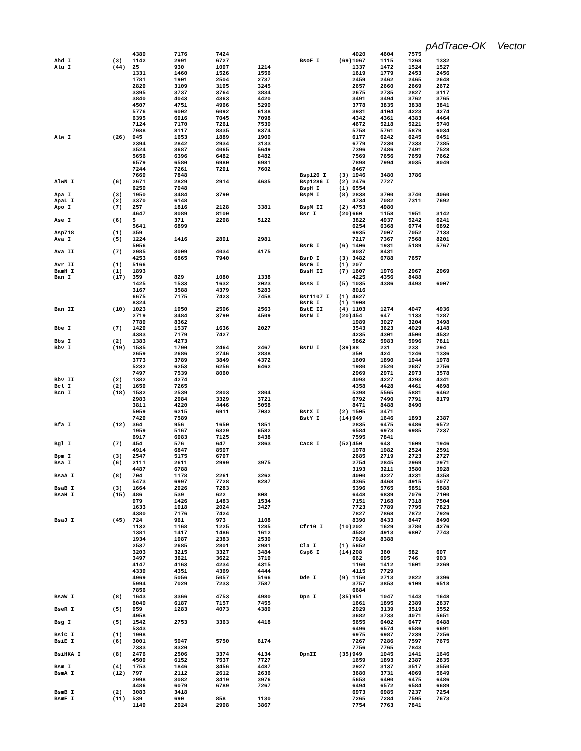pAdTrace-OK Vector
| | | 4380 | 7176 | 7424 | |
| Ahd I | (3) | 1142 | 2991 | 6727 | |
| Alu I | (44) | 25 | 930 | 1097 | 1214 |
| | | 1331 | 1460 | 1526 | 1556 |
| | | 1781 | 1901 | 2504 | 2737 |
| | | 2829 | 3109 | 3195 | 3245 |
| | | 3395 | 3737 | 3764 | 3834 |
| | | 3840 | 4043 | 4363 | 4420 |
| | | 4507 | 4751 | 4966 | 5290 |
| | | 5776 | 6002 | 6092 | 6138 |
| | | 6395 | 6916 | 7045 | 7098 |
| | | 7124 | 7170 | 7261 | 7530 |
| | | 7988 | 8117 | 8335 | 8374 |
| Alw I | (26) | 945 | 1653 | 1889 | 1900 |
| | | 2394 | 2842 | 2934 | 3133 |
| | | 3524 | 3687 | 4065 | 5649 |
| | | 5656 | 6396 | 6482 | 6482 |
| | | 6579 | 6580 | 6980 | 6981 |
| | | 7244 | 7261 | 7291 | 7602 |
| | | 7669 | 7848 | | |
| AlwN I | (6) | 2671 | 2829 | 2914 | 4635 |
| | | 6250 | 7048 | | |
| Apa I | (3) | 1950 | 3484 | 3790 | |
| ApaL I | (2) | 3370 | 6148 | | |
| Apo I | (7) | 257 | 1816 | 2128 | 3381 |
| | | 4647 | 8089 | 8100 | |
| Ase I | (6) | 5 | 371 | 2298 | 5122 |
| | | 5641 | 6899 | | |
| Asp718 | (1) | 359 | | | |
| Ava I | (5) | 1224 | 1416 | 2801 | 2981 |
| | | 5056 | | | |
| Ava II | (7) | 2985 | 3009 | 4034 | 4175 |
| | | 4253 | 6865 | 7940 | |
| Avr II | (1) | 5166 | | | |
| BamH I | (1) | 1893 | | | |
| Ban I | (17) | 359 | 829 | 1080 | 1338 |
| | | 1425 | 1533 | 1632 | 2023 |
| | | 3167 | 3588 | 4379 | 5283 |
| | | 6675 | 7175 | 7423 | 7458 |
| | | 8324 | | | |
| Ban II | (10) | 1023 | 1950 | 2506 | 2563 |
| | | 2719 | 3484 | 3790 | 4509 |
| | | 7789 | 8362 | | |
| Bbe I | (7) | 1429 | 1537 | 1636 | 2027 |
| | | 4383 | 7179 | 7427 | |
| Bbs I | (2) | 1383 | 4273 | | |
| Bbv I | (19) | 1535 | 1790 | 2464 | 2467 |
| | | 2659 | 2686 | 2746 | 2838 |
| | | 3773 | 3789 | 3849 | 4372 |
| | | 5232 | 6253 | 6256 | 6462 |
| | | 7497 | 7539 | 8060 | |
| Bbv II | (2) | 1382 | 4274 | | |
| Bcl I | (2) | 1659 | 7265 | | |
| Bcn I | (18) | 1532 | 2539 | 2803 | 2804 |
| | | 2983 | 2984 | 3329 | 3721 |
| | | 3811 | 4220 | 4446 | 5058 |
| | | 5059 | 6215 | 6911 | 7032 |
| | | 7429 | 7589 | | |
| Bfa I | (12) | 364 | 956 | 1650 | 1851 |
| | | 1959 | 5167 | 6329 | 6582 |
| | | 6917 | 6983 | 7125 | 8438 |
| Bgl I | (7) | 454 | 576 | 647 | 2863 |
| | | 4914 | 6847 | 8507 | |
| Bpm I | (3) | 2547 | 5175 | 6797 | |
| Bsa I | (6) | 2111 | 2611 | 2999 | 3975 |
| | | 4487 | 6788 | | |
| BsaA I | (8) | 704 | 1178 | 2261 | 3262 |
| | | 5473 | 6997 | 7728 | 8287 |
| BsaB I | (3) | 1664 | 2926 | 7283 | |
| BsaH I | (15) | 486 | 539 | 622 | 808 |
| | | 979 | 1426 | 1483 | 1534 |
| | | 1633 | 1918 | 2024 | 3427 |
| | | 4380 | 7176 | 7424 | |
| BsaJ I | (45) | 724 | 961 | 973 | 1108 |
| | | 1132 | 1168 | 1225 | 1285 |
| | | 1381 | 1417 | 1486 | 1612 |
| | | 1934 | 1987 | 2383 | 2530 |
| | | 2537 | 2685 | 2801 | 2981 |
| | | 3203 | 3215 | 3327 | 3484 |
| | | 3497 | 3621 | 3622 | 3719 |
| | | 4147 | 4163 | 4234 | 4315 |
| | | 4339 | 4351 | 4369 | 4444 |
| | | 4969 | 5056 | 5057 | 5166 |
| | | 5994 | 7029 | 7233 | 7587 |
| | | 7856 | | | |
| BsaW I | (8) | 1643 | 3366 | 4753 | 4980 |
| | | 6040 | 6187 | 7157 | 7455 |
| BseR I | (5) | 959 | 1283 | 4073 | 4389 |
| | | 4958 | | | |
| Bsg I | (5) | 1542 | 2753 | 3363 | 4418 |
| | | 5343 | | | |
| BsiC I | (1) | 1908 | | | |
| BsiE I | (6) | 3001 | 5047 | 5750 | 6174 |
| | | 7333 | 8320 | | |
| BsiHKA I | (8) | 2476 | 2506 | 3374 | 4134 |
| | | 4509 | 6152 | 7537 | 7727 |
| Bsm I | (4) | 1753 | 1846 | 3456 | 4487 |
| BsmA I | (12) | 797 | 2112 | 2612 | 2636 |
| | | 2998 | 3082 | 3419 | 3976 |
| | | 4486 | 6079 | 6789 | 7267 |
| BsmB I | (2) | 3083 | 3418 | | |
| BsmF I | (11) | 539 | 690 | 858 | 1130 |
| | | 1149 | 2024 | 2998 | 3867 |
| | | 4020 | 4604 | 7575 | |
| BsoF I | (69) | 1067 | 1115 | 1268 | 1332 |
| | | 1337 | 1472 | 1524 | 1527 |
| | | 1619 | 1779 | 2453 | 2456 |
| | | 2459 | 2462 | 2465 | 2648 |
| | | 2657 | 2660 | 2669 | 2672 |
| | | 2675 | 2735 | 2827 | 3117 |
| | | 3491 | 3494 | 3762 | 3765 |
| | | 3778 | 3835 | 3838 | 3841 |
| | | 3931 | 4104 | 4223 | 4274 |
| | | 4342 | 4361 | 4383 | 4464 |
| | | 4672 | 5218 | 5221 | 5740 |
| | | 5758 | 5761 | 5879 | 6034 |
| | | 6177 | 6242 | 6245 | 6451 |
| | | 6779 | 7230 | 7333 | 7385 |
| | | 7396 | 7486 | 7491 | 7528 |
| | | 7569 | 7656 | 7659 | 7662 |
| | | 7898 | 7994 | 8035 | 8049 |
| | | 8467 | | | |
| Bsp120 I | (3) | 1946 | 3480 | 3786 | |
| Bsp1286 I | (2) | 2476 | 7727 | | |
| BspH I | (1) | 6554 | | | |
| BspM I | (8) | 2838 | 3700 | 3740 | 4060 |
| | | 4734 | 7082 | 7311 | 7692 |
| BspM II | (2) | 4753 | 4980 | | |
| Bsr I | (20) | 660 | 1158 | 1951 | 3142 |
| | | 3822 | 4937 | 5242 | 6241 |
| | | 6254 | 6368 | 6774 | 6892 |
| | | 6935 | 7007 | 7052 | 7133 |
| | | 7217 | 7367 | 7568 | 8201 |
| BsrB I | (6) | 1406 | 1931 | 5189 | 5767 |
| | | 8037 | 8431 | | |
| BsrD I | (3) | 3482 | 6788 | 7657 | |
| BsrG I | (1) | 207 | | | |
| BssH II | (7) | 1607 | 1976 | 2967 | 2969 |
| | | 4225 | 4356 | 8488 | |
| BssS I | (5) | 1035 | 4386 | 4493 | 6007 |
| | | 8016 | | | |
| Bst1107 I | (1) | 4627 | | | |
| BstB I | (1) | 1908 | | | |
| BstE II | (4) | 1103 | 1274 | 4047 | 4936 |
| BstN I | (20) | 454 | 647 | 1133 | 1287 |
| | | 1989 | 3027 | 3204 | 3498 |
| | | 3543 | 3623 | 4029 | 4148 |
| | | 4235 | 4301 | 4500 | 4532 |
| | | 5862 | 5983 | 5996 | 7811 |
| BstU I | (39) | 88 | 231 | 233 | 294 |
| | | 350 | 424 | 1246 | 1336 |
| | | 1609 | 1890 | 1944 | 1978 |
| | | 1980 | 2520 | 2687 | 2756 |
| | | 2969 | 2971 | 2973 | 3578 |
| | | 4093 | 4227 | 4293 | 4341 |
| | | 4358 | 4428 | 4461 | 4698 |
| | | 5398 | 5565 | 5881 | 6462 |
| | | 6792 | 7490 | 7791 | 8179 |
| | | 8471 | 8488 | 8490 | |
| BstX I | (2) | 1505 | 3471 | | |
| BstY I | (14) | 949 | 1646 | 1893 | 2387 |
| | | 2835 | 6475 | 6486 | 6572 |
| | | 6584 | 6973 | 6985 | 7237 |
| | | 7595 | 7841 | | |
| Cac8 I | (52) | 450 | 643 | 1609 | 1946 |
| | | 1978 | 1982 | 2524 | 2591 |
| | | 2685 | 2719 | 2723 | 2727 |
| | | 2754 | 2845 | 2969 | 2971 |
| | | 3193 | 3211 | 3580 | 3928 |
| | | 4000 | 4227 | 4231 | 4358 |
| | | 4365 | 4468 | 4915 | 5077 |
| | | 5396 | 5765 | 5851 | 5888 |
| | | 6448 | 6839 | 7076 | 7100 |
| | | 7151 | 7168 | 7318 | 7504 |
| | | 7723 | 7789 | 7795 | 7823 |
| | | 7827 | 7868 | 7872 | 7926 |
| | | 8390 | 8433 | 8447 | 8490 |
| Cfr10 I | (10) | 202 | 1629 | 3780 | 4276 |
| | | 4582 | 4913 | 6807 | 7743 |
| | | 7924 | 8388 | | |
| Cla I | (1) | 5652 | | | |
| Csp6 I | (14) | 208 | 360 | 582 | 607 |
| | | 662 | 695 | 746 | 903 |
| | | 1160 | 1412 | 1601 | 2269 |
| | | 4115 | 7729 | | |
| Dde I | (9) | 1150 | 2713 | 2822 | 3396 |
| | | 3757 | 3853 | 6109 | 6518 |
| | | 6684 | | | |
| Dpn I | (35) | 951 | 1047 | 1443 | 1648 |
| | | 1661 | 1895 | 2389 | 2837 |
| | | 2929 | 3139 | 3519 | 3552 |
| | | 3682 | 3733 | 4071 | 5651 |
| | | 5655 | 6402 | 6477 | 6488 |
| | | 6496 | 6574 | 6586 | 6691 |
| | | 6975 | 6987 | 7239 | 7256 |
| | | 7267 | 7286 | 7597 | 7675 |
| | | 7756 | 7765 | 7843 | |
| DpnII | (35) | 949 | 1045 | 1441 | 1646 |
| | | 1659 | 1893 | 2387 | 2835 |
| | | 2927 | 3137 | 3517 | 3550 |
| | | 3680 | 3731 | 4069 | 5649 |
| | | 5653 | 6400 | 6475 | 6486 |
| | | 6494 | 6572 | 6584 | 6689 |
| | | 6973 | 6985 | 7237 | 7254 |
| | | 7265 | 7284 | 7595 | 7673 |
| | | 7754 | 7763 | 7841 | |